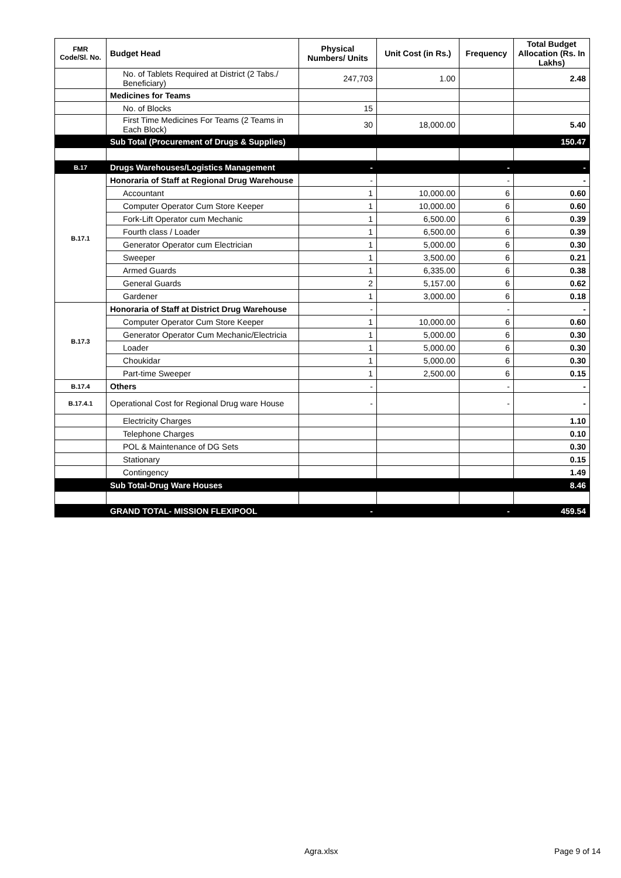| FMR Code/Sl. No. | Budget Head | Physical Numbers/ Units | Unit Cost (in Rs.) | Frequency | Total Budget Allocation (Rs. In Lakhs) |
| --- | --- | --- | --- | --- | --- |
| | No. of Tablets Required at District (2 Tabs./ Beneficiary) | 247,703 | 1.00 | | 2.48 |
| | Medicines for Teams | | | | |
| | No. of Blocks | 15 | | | |
| | First Time Medicines For Teams (2 Teams in Each Block) | 30 | 18,000.00 | | 5.40 |
| | Sub Total (Procurement of Drugs & Supplies) | | | | 150.47 |
| B.17 | Drugs Warehouses/Logistics Management | - | | - | - |
| B.17.1 | Honoraria of Staff at Regional Drug Warehouse | - | | - | - |
| | Accountant | 1 | 10,000.00 | 6 | 0.60 |
| | Computer Operator Cum Store Keeper | 1 | 10,000.00 | 6 | 0.60 |
| | Fork-Lift Operator cum Mechanic | 1 | 6,500.00 | 6 | 0.39 |
| | Fourth class / Loader | 1 | 6,500.00 | 6 | 0.39 |
| | Generator Operator cum Electrician | 1 | 5,000.00 | 6 | 0.30 |
| | Sweeper | 1 | 3,500.00 | 6 | 0.21 |
| | Armed Guards | 1 | 6,335.00 | 6 | 0.38 |
| | General Guards | 2 | 5,157.00 | 6 | 0.62 |
| | Gardener | 1 | 3,000.00 | 6 | 0.18 |
| B.17.3 | Honoraria of Staff at District Drug Warehouse | - | | - | - |
| | Computer Operator Cum Store Keeper | 1 | 10,000.00 | 6 | 0.60 |
| | Generator Operator Cum Mechanic/Electricia | 1 | 5,000.00 | 6 | 0.30 |
| | Loader | 1 | 5,000.00 | 6 | 0.30 |
| | Choukidar | 1 | 5,000.00 | 6 | 0.30 |
| | Part-time Sweeper | 1 | 2,500.00 | 6 | 0.15 |
| B.17.4 | Others | - | | - | - |
| B.17.4.1 | Operational Cost for Regional Drug ware House | - | | - | - |
| | Electricity Charges | | | | 1.10 |
| | Telephone Charges | | | | 0.10 |
| | POL & Maintenance of DG Sets | | | | 0.30 |
| | Stationary | | | | 0.15 |
| | Contingency | | | | 1.49 |
| | Sub Total-Drug Ware Houses | | | | 8.46 |
| | GRAND TOTAL- MISSION FLEXIPOOL | - | | - | 459.54 |
Agra.xlsx Page 9 of 14